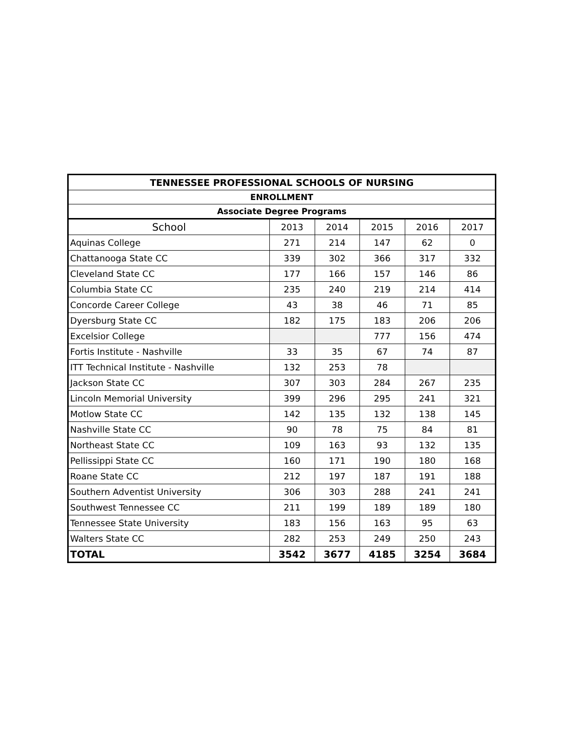| TENNESSEE PROFESSIONAL SCHOOLS OF NURSING | | | | | |
| --- | --- | --- | --- | --- | --- |
| ENROLLMENT | | | | | |
| Associate Degree Programs | | | | | |
| School | 2013 | 2014 | 2015 | 2016 | 2017 |
| Aquinas College | 271 | 214 | 147 | 62 | 0 |
| Chattanooga State CC | 339 | 302 | 366 | 317 | 332 |
| Cleveland State CC | 177 | 166 | 157 | 146 | 86 |
| Columbia State CC | 235 | 240 | 219 | 214 | 414 |
| Concorde Career College | 43 | 38 | 46 | 71 | 85 |
| Dyersburg State CC | 182 | 175 | 183 | 206 | 206 |
| Excelsior College | | | 777 | 156 | 474 |
| Fortis Institute - Nashville | 33 | 35 | 67 | 74 | 87 |
| ITT Technical Institute - Nashville | 132 | 253 | 78 | | |
| Jackson State CC | 307 | 303 | 284 | 267 | 235 |
| Lincoln Memorial University | 399 | 296 | 295 | 241 | 321 |
| Motlow State CC | 142 | 135 | 132 | 138 | 145 |
| Nashville State CC | 90 | 78 | 75 | 84 | 81 |
| Northeast State CC | 109 | 163 | 93 | 132 | 135 |
| Pellissippi State CC | 160 | 171 | 190 | 180 | 168 |
| Roane State CC | 212 | 197 | 187 | 191 | 188 |
| Southern Adventist University | 306 | 303 | 288 | 241 | 241 |
| Southwest Tennessee CC | 211 | 199 | 189 | 189 | 180 |
| Tennessee State University | 183 | 156 | 163 | 95 | 63 |
| Walters State CC | 282 | 253 | 249 | 250 | 243 |
| TOTAL | 3542 | 3677 | 4185 | 3254 | 3684 |